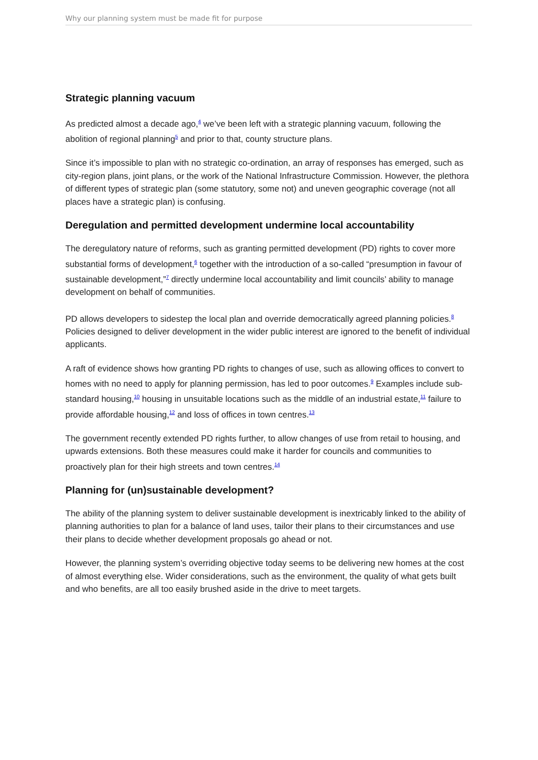Why our planning system must be made fit for purpose
Strategic planning vacuum
As predicted almost a decade ago,<sup>4</sup> we’ve been left with a strategic planning vacuum, following the abolition of regional planning<sup>5</sup> and prior to that, county structure plans.
Since it’s impossible to plan with no strategic co-ordination, an array of responses has emerged, such as city-region plans, joint plans, or the work of the National Infrastructure Commission. However, the plethora of different types of strategic plan (some statutory, some not) and uneven geographic coverage (not all places have a strategic plan) is confusing.
Deregulation and permitted development undermine local accountability
The deregulatory nature of reforms, such as granting permitted development (PD) rights to cover more substantial forms of development,<sup>6</sup> together with the introduction of a so-called “presumption in favour of sustainable development,”<sup>7</sup> directly undermine local accountability and limit councils’ ability to manage development on behalf of communities.
PD allows developers to sidestep the local plan and override democratically agreed planning policies.<sup>8</sup> Policies designed to deliver development in the wider public interest are ignored to the benefit of individual applicants.
A raft of evidence shows how granting PD rights to changes of use, such as allowing offices to convert to homes with no need to apply for planning permission, has led to poor outcomes.<sup>9</sup> Examples include sub-standard housing,<sup>10</sup> housing in unsuitable locations such as the middle of an industrial estate,<sup>11</sup> failure to provide affordable housing,<sup>12</sup> and loss of offices in town centres.<sup>13</sup>
The government recently extended PD rights further, to allow changes of use from retail to housing, and upwards extensions. Both these measures could make it harder for councils and communities to proactively plan for their high streets and town centres.<sup>14</sup>
Planning for (un)sustainable development?
The ability of the planning system to deliver sustainable development is inextricably linked to the ability of planning authorities to plan for a balance of land uses, tailor their plans to their circumstances and use their plans to decide whether development proposals go ahead or not.
However, the planning system’s overriding objective today seems to be delivering new homes at the cost of almost everything else. Wider considerations, such as the environment, the quality of what gets built and who benefits, are all too easily brushed aside in the drive to meet targets.